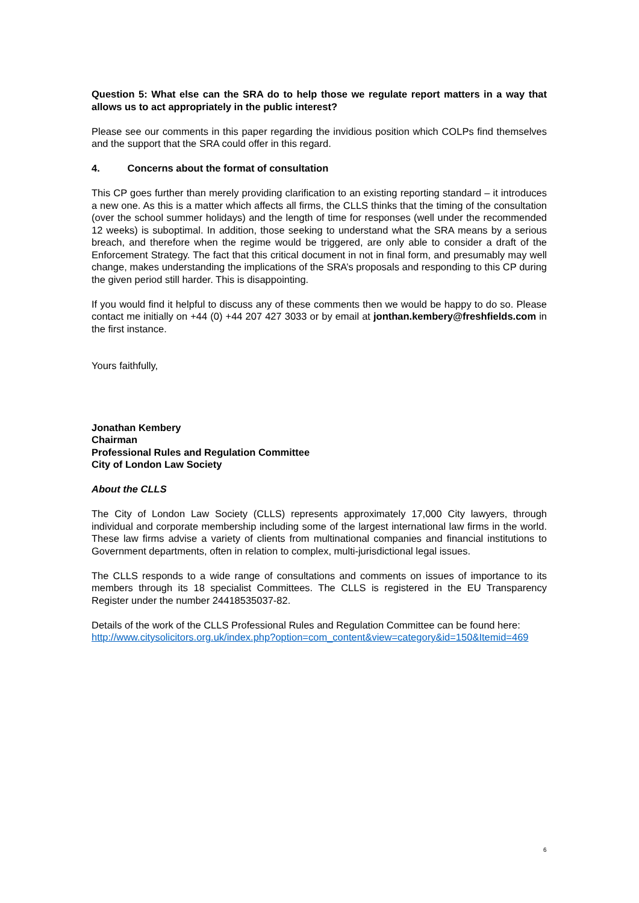Question 5: What else can the SRA do to help those we regulate report matters in a way that allows us to act appropriately in the public interest?
Please see our comments in this paper regarding the invidious position which COLPs find themselves and the support that the SRA could offer in this regard.
4. Concerns about the format of consultation
This CP goes further than merely providing clarification to an existing reporting standard – it introduces a new one. As this is a matter which affects all firms, the CLLS thinks that the timing of the consultation (over the school summer holidays) and the length of time for responses (well under the recommended 12 weeks) is suboptimal. In addition, those seeking to understand what the SRA means by a serious breach, and therefore when the regime would be triggered, are only able to consider a draft of the Enforcement Strategy. The fact that this critical document in not in final form, and presumably may well change, makes understanding the implications of the SRA’s proposals and responding to this CP during the given period still harder. This is disappointing.
If you would find it helpful to discuss any of these comments then we would be happy to do so. Please contact me initially on +44 (0) +44 207 427 3033 or by email at jonthan.kembery@freshfields.com in the first instance.
Yours faithfully,
Jonathan Kembery
Chairman
Professional Rules and Regulation Committee
City of London Law Society
About the CLLS
The City of London Law Society (CLLS) represents approximately 17,000 City lawyers, through individual and corporate membership including some of the largest international law firms in the world. These law firms advise a variety of clients from multinational companies and financial institutions to Government departments, often in relation to complex, multi-jurisdictional legal issues.
The CLLS responds to a wide range of consultations and comments on issues of importance to its members through its 18 specialist Committees. The CLLS is registered in the EU Transparency Register under the number 24418535037-82.
Details of the work of the CLLS Professional Rules and Regulation Committee can be found here:
http://www.citysolicitors.org.uk/index.php?option=com_content&view=category&id=150&Itemid=469
6